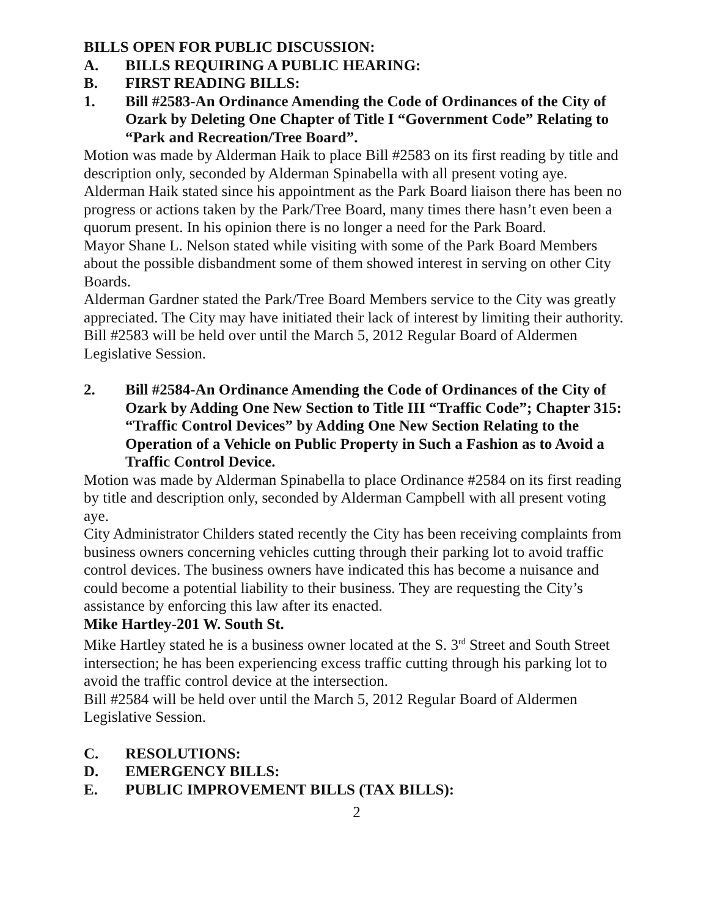BILLS OPEN FOR PUBLIC DISCUSSION:
A. BILLS REQUIRING A PUBLIC HEARING:
B. FIRST READING BILLS:
1. Bill #2583-An Ordinance Amending the Code of Ordinances of the City of Ozark by Deleting One Chapter of Title I “Government Code” Relating to “Park and Recreation/Tree Board”.
Motion was made by Alderman Haik to place Bill #2583 on its first reading by title and description only, seconded by Alderman Spinabella with all present voting aye.
Alderman Haik stated since his appointment as the Park Board liaison there has been no progress or actions taken by the Park/Tree Board, many times there hasn’t even been a quorum present. In his opinion there is no longer a need for the Park Board.
Mayor Shane L. Nelson stated while visiting with some of the Park Board Members about the possible disbandment some of them showed interest in serving on other City Boards.
Alderman Gardner stated the Park/Tree Board Members service to the City was greatly appreciated. The City may have initiated their lack of interest by limiting their authority.
Bill #2583 will be held over until the March 5, 2012 Regular Board of Aldermen Legislative Session.
2. Bill #2584-An Ordinance Amending the Code of Ordinances of the City of Ozark by Adding One New Section to Title III “Traffic Code”; Chapter 315: “Traffic Control Devices” by Adding One New Section Relating to the Operation of a Vehicle on Public Property in Such a Fashion as to Avoid a Traffic Control Device.
Motion was made by Alderman Spinabella to place Ordinance #2584 on its first reading by title and description only, seconded by Alderman Campbell with all present voting aye.
City Administrator Childers stated recently the City has been receiving complaints from business owners concerning vehicles cutting through their parking lot to avoid traffic control devices. The business owners have indicated this has become a nuisance and could become a potential liability to their business. They are requesting the City’s assistance by enforcing this law after its enacted.
Mike Hartley-201 W. South St.
Mike Hartley stated he is a business owner located at the S. 3<sup>rd</sup> Street and South Street intersection; he has been experiencing excess traffic cutting through his parking lot to avoid the traffic control device at the intersection.
Bill #2584 will be held over until the March 5, 2012 Regular Board of Aldermen Legislative Session.
C. RESOLUTIONS:
D. EMERGENCY BILLS:
E. PUBLIC IMPROVEMENT BILLS (TAX BILLS):
2